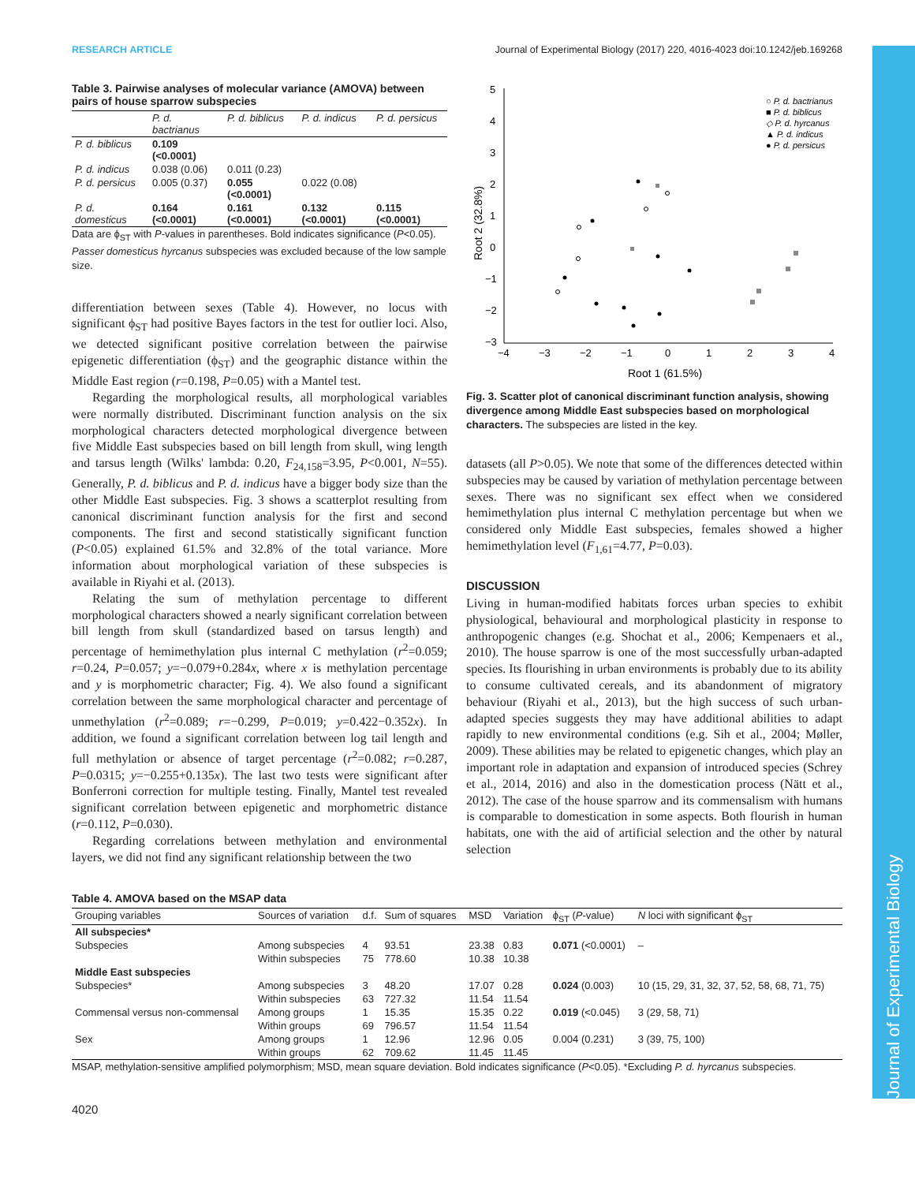RESEARCH ARTICLE Journal of Experimental Biology (2017) 220, 4016-4023 doi:10.1242/jeb.169268
Journal of Experimental Biology
Table 3. Pairwise analyses of molecular variance (AMOVA) between pairs of house sparrow subspecies
| | P. d. bactrianus | P. d. biblicus | P. d. indicus | P. d. persicus |
| --- | --- | --- | --- | --- |
| P. d. biblicus | 0.109 (<0.0001) | | | |
| P. d. indicus | 0.038 (0.06) | 0.011 (0.23) | | |
| P. d. persicus | 0.005 (0.37) | 0.055 (<0.0001) | 0.022 (0.08) | |
| P. d. domesticus | 0.164 (<0.0001) | 0.161 (<0.0001) | 0.132 (<0.0001) | 0.115 (<0.0001) |
Data are ϕ<sub>ST</sub> with P-values in parentheses. Bold indicates significance (P<0.05). Passer domesticus hyrcanus subspecies was excluded because of the low sample size.
differentiation between sexes (Table 4). However, no locus with significant ϕ<sub>ST</sub> had positive Bayes factors in the test for outlier loci. Also, we detected significant positive correlation between the pairwise epigenetic differentiation (ϕ<sub>ST</sub>) and the geographic distance within the Middle East region (r=0.198, P=0.05) with a Mantel test.
Regarding the morphological results, all morphological variables were normally distributed. Discriminant function analysis on the six morphological characters detected morphological divergence between five Middle East subspecies based on bill length from skull, wing length and tarsus length (Wilks' lambda: 0.20, F<sub>24,158</sub>=3.95, P<0.001, N=55). Generally, P. d. biblicus and P. d. indicus have a bigger body size than the other Middle East subspecies. Fig. 3 shows a scatterplot resulting from canonical discriminant function analysis for the first and second components. The first and second statistically significant function (P<0.05) explained 61.5% and 32.8% of the total variance. More information about morphological variation of these subspecies is available in Riyahi et al. (2013).
Relating the sum of methylation percentage to different morphological characters showed a nearly significant correlation between bill length from skull (standardized based on tarsus length) and percentage of hemimethylation plus internal C methylation (r<sup>2</sup>=0.059; r=0.24, P=0.057; y=−0.079+0.284x, where x is methylation percentage and y is morphometric character; Fig. 4). We also found a significant correlation between the same morphological character and percentage of unmethylation (r<sup>2</sup>=0.089; r=−0.299, P=0.019; y=0.422−0.352x). In addition, we found a significant correlation between log tail length and full methylation or absence of target percentage (r<sup>2</sup>=0.082; r=0.287, P=0.0315; y=−0.255+0.135x). The last two tests were significant after Bonferroni correction for multiple testing. Finally, Mantel test revealed significant correlation between epigenetic and morphometric distance (r=0.112, P=0.030).
Regarding correlations between methylation and environmental layers, we did not find any significant relationship between the two
5
4
3
2
1
0
−1
−2
−3
−4
−3
−2
−1
0
1
2
3
4
Root 1 (61.5%)
Root 2 (32.8%)
○ P. d. bactrianus
■ P. d. biblicus
◇ P. d. hyrcanus
▲ P. d. indicus
● P. d. persicus
Fig. 3. Scatter plot of canonical discriminant function analysis, showing divergence among Middle East subspecies based on morphological characters. The subspecies are listed in the key.
datasets (all P>0.05). We note that some of the differences detected within subspecies may be caused by variation of methylation percentage between sexes. There was no significant sex effect when we considered hemimethylation plus internal C methylation percentage but when we considered only Middle East subspecies, females showed a higher hemimethylation level (F<sub>1,61</sub>=4.77, P=0.03).
DISCUSSION
Living in human-modified habitats forces urban species to exhibit physiological, behavioural and morphological plasticity in response to anthropogenic changes (e.g. Shochat et al., 2006; Kempenaers et al., 2010). The house sparrow is one of the most successfully urban-adapted species. Its flourishing in urban environments is probably due to its ability to consume cultivated cereals, and its abandonment of migratory behaviour (Riyahi et al., 2013), but the high success of such urban-adapted species suggests they may have additional abilities to adapt rapidly to new environmental conditions (e.g. Sih et al., 2004; Møller, 2009). These abilities may be related to epigenetic changes, which play an important role in adaptation and expansion of introduced species (Schrey et al., 2014, 2016) and also in the domestication process (Nätt et al., 2012). The case of the house sparrow and its commensalism with humans is comparable to domestication in some aspects. Both flourish in human habitats, one with the aid of artificial selection and the other by natural selection
Table 4. AMOVA based on the MSAP data
| Grouping variables | Sources of variation | d.f. | Sum of squares | MSD | Variation | ϕ<sub>ST</sub> ( P -value) | N loci with significant ϕ<sub>ST</sub> |
| --- | --- | --- | --- | --- | --- | --- | --- |
| All subspecies* | | | | | | | |
| Subspecies | Among subspecies | 4 | 93.51 | 23.38 | 0.83 | 0.071 (<0.0001) | – |
| | Within subspecies | 75 | 778.60 | 10.38 | 10.38 | | |
| Middle East subspecies | | | | | | | |
| Subspecies* | Among subspecies | 3 | 48.20 | 17.07 | 0.28 | 0.024 (0.003) | 10 (15, 29, 31, 32, 37, 52, 58, 68, 71, 75) |
| | Within subspecies | 63 | 727.32 | 11.54 | 11.54 | | |
| Commensal versus non-commensal | Among groups | 1 | 15.35 | 15.35 | 0.22 | 0.019 (<0.045) | 3 (29, 58, 71) |
| | Within groups | 69 | 796.57 | 11.54 | 11.54 | | |
| Sex | Among groups | 1 | 12.96 | 12.96 | 0.05 | 0.004 (0.231) | 3 (39, 75, 100) |
| | Within groups | 62 | 709.62 | 11.45 | 11.45 | | |
MSAP, methylation-sensitive amplified polymorphism; MSD, mean square deviation. Bold indicates significance (P<0.05). *Excluding P. d. hyrcanus subspecies.
4020